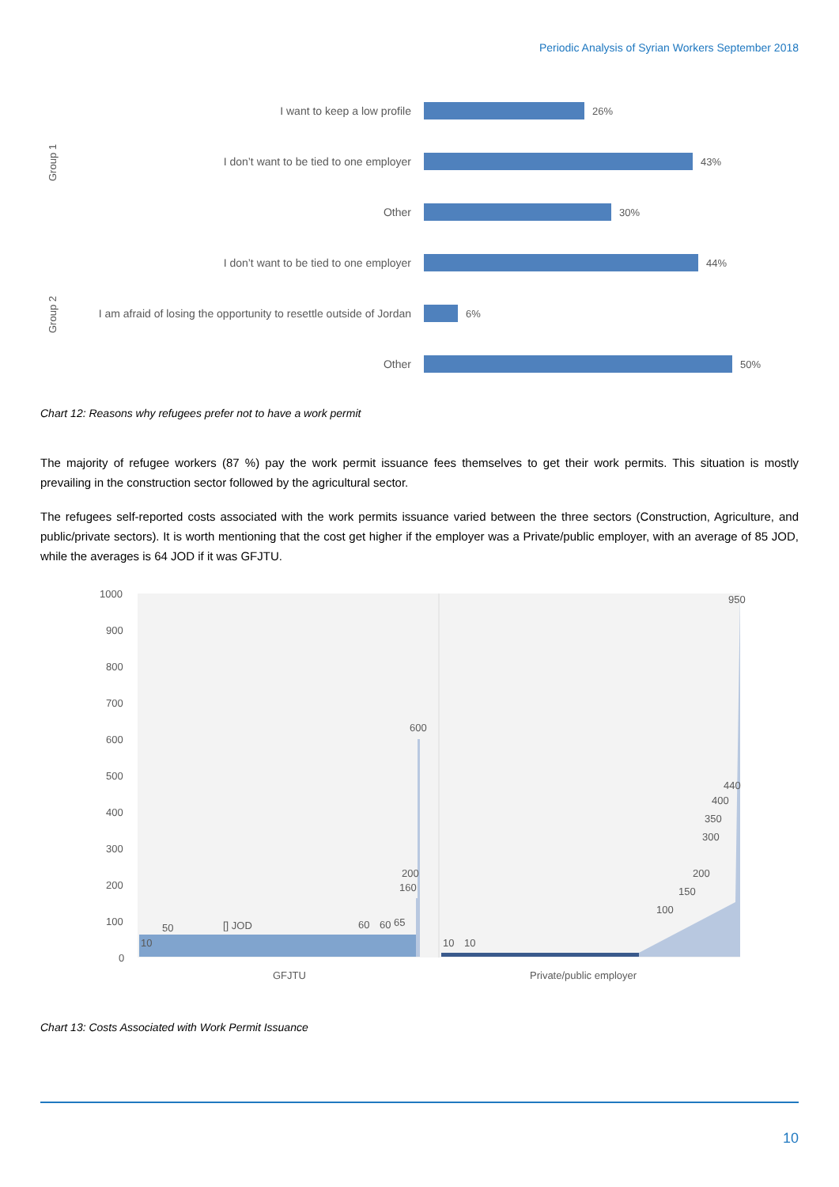Periodic Analysis of Syrian Workers September 2018
Group 1
Group 2
I want to keep a low profile 26%
I don’t want to be tied to one employer 43%
Other 30%
I don’t want to be tied to one employer 44%
I am afraid of losing the opportunity to resettle outside of Jordan
6%
Other 50%
Chart 12: Reasons why refugees prefer not to have a work permit
The majority of refugee workers (87 %) pay the work permit issuance fees themselves to get their work permits. This situation is mostly prevailing in the construction sector followed by the agricultural sector.
The refugees self-reported costs associated with the work permits issuance varied between the three sectors (Construction, Agriculture, and public/private sectors). It is worth mentioning that the cost get higher if the employer was a Private/public employer, with an average of 85 JOD, while the averages is 64 JOD if it was GFJTU.
1000
900
800
700
600
500
400
300
200
100
0
10
50
[] JOD
60
60
65
200
160
600
10
10
100
150
200
300
350
400
440
950
GFJTU
Private/public employer
Chart 13: Costs Associated with Work Permit Issuance
10